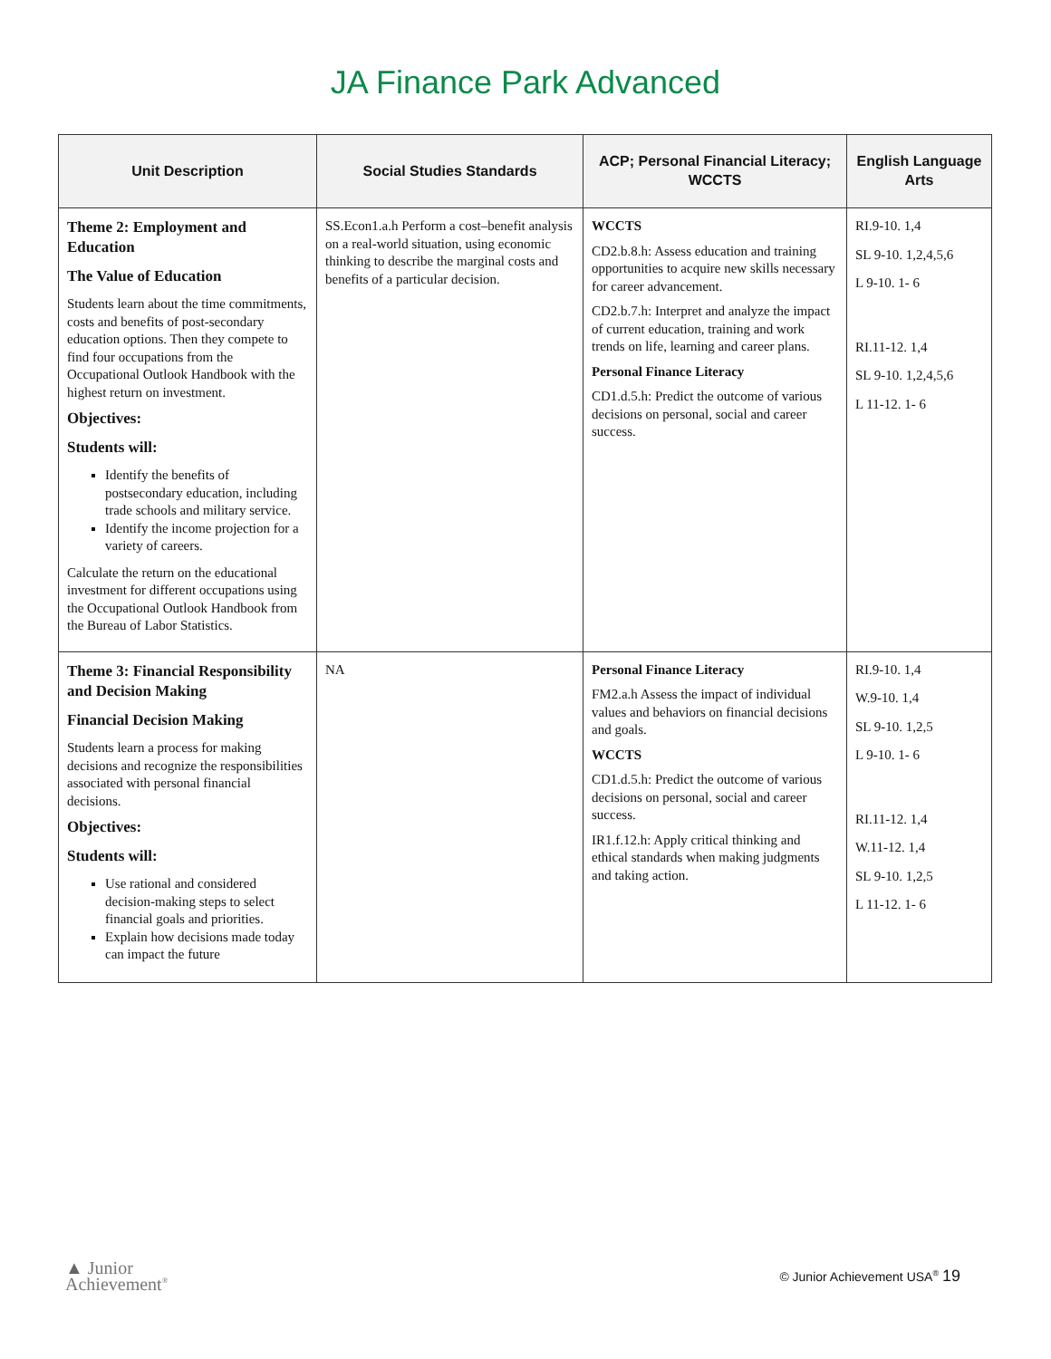JA Finance Park Advanced
| Unit Description | Social Studies Standards | ACP; Personal Financial Literacy; WCCTS | English Language Arts |
| --- | --- | --- | --- |
| Theme 2: Employment and Education The Value of Education Students learn about the time commitments, costs and benefits of post-secondary education options. Then they compete to find four occupations from the Occupational Outlook Handbook with the highest return on investment. Objectives: Students will: Identify the benefits of postsecondary education, including trade schools and military service. Identify the income projection for a variety of careers. Calculate the return on the educational investment for different occupations using the Occupational Outlook Handbook from the Bureau of Labor Statistics. | SS.Econ1.a.h Perform a cost–benefit analysis on a real-world situation, using economic thinking to describe the marginal costs and benefits of a particular decision. | WCCTS CD2.b.8.h: Assess education and training opportunities to acquire new skills necessary for career advancement. CD2.b.7.h: Interpret and analyze the impact of current education, training and work trends on life, learning and career plans. Personal Finance Literacy CD1.d.5.h: Predict the outcome of various decisions on personal, social and career success. | RI.9-10. 1,4 SL 9-10. 1,2,4,5,6 L 9-10. 1- 6 RI.11-12. 1,4 SL 9-10. 1,2,4,5,6 L 11-12. 1- 6 |
| Theme 3: Financial Responsibility and Decision Making Financial Decision Making Students learn a process for making decisions and recognize the responsibilities associated with personal financial decisions. Objectives: Students will: Use rational and considered decision-making steps to select financial goals and priorities. Explain how decisions made today can impact the future | NA | Personal Finance Literacy FM2.a.h Assess the impact of individual values and behaviors on financial decisions and goals. WCCTS CD1.d.5.h: Predict the outcome of various decisions on personal, social and career success. IR1.f.12.h: Apply critical thinking and ethical standards when making judgments and taking action. | RI.9-10. 1,4 W.9-10. 1,4 SL 9-10. 1,2,5 L 9-10. 1- 6 RI.11-12. 1,4 W.11-12. 1,4 SL 9-10. 1,2,5 L 11-12. 1- 6 |
▲ Junior
Achievement<sup>®</sup>
© Junior Achievement USA<sup>®</sup> 19